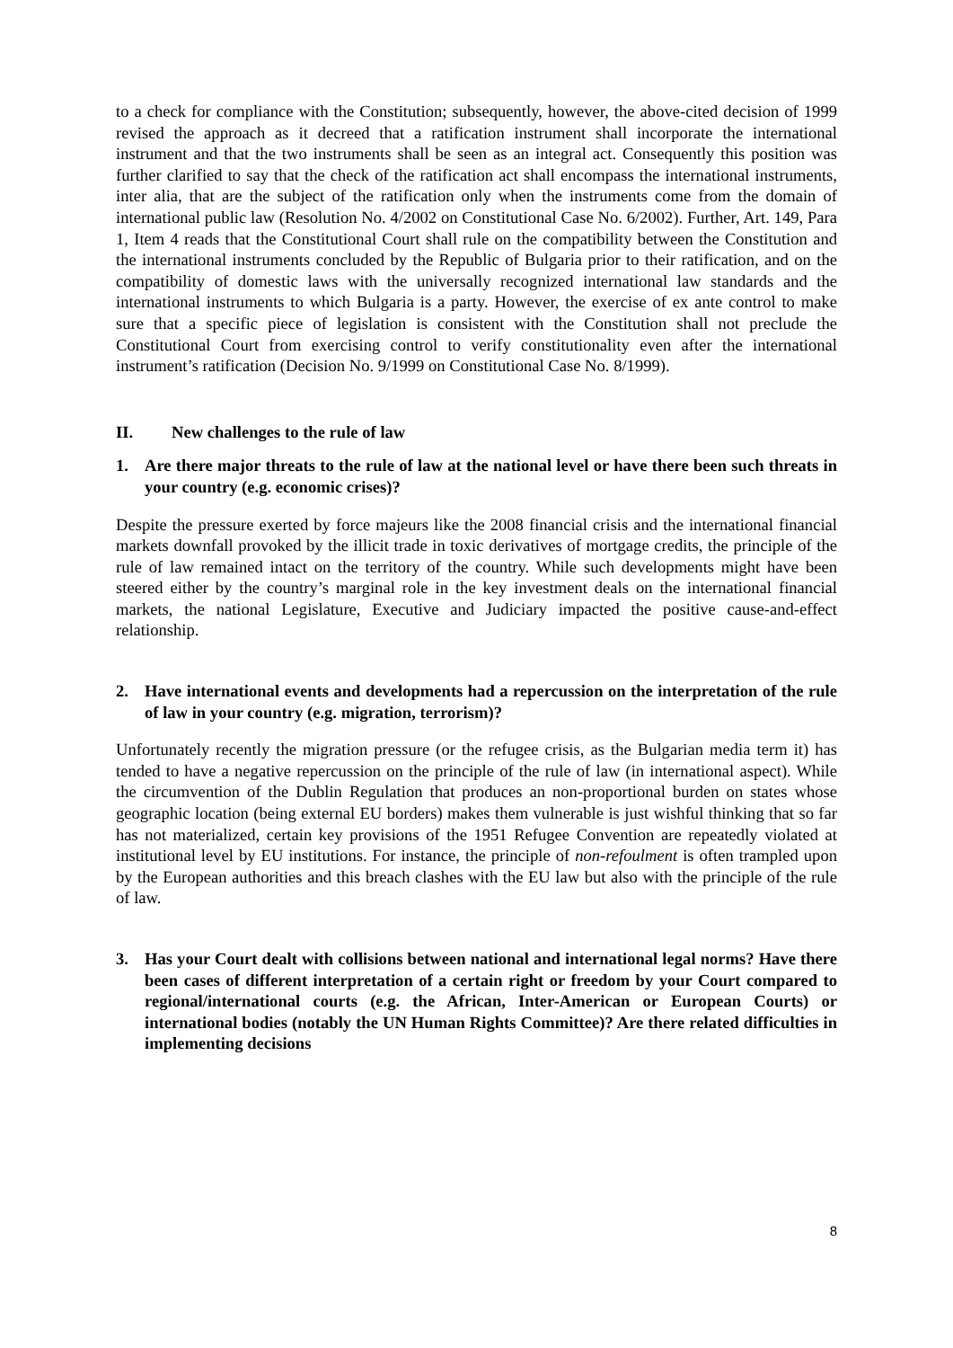to a check for compliance with the Constitution; subsequently, however, the above-cited decision of 1999 revised the approach as it decreed that a ratification instrument shall incorporate the international instrument and that the two instruments shall be seen as an integral act. Consequently this position was further clarified to say that the check of the ratification act shall encompass the international instruments, inter alia, that are the subject of the ratification only when the instruments come from the domain of international public law (Resolution No. 4/2002 on Constitutional Case No. 6/2002). Further, Art. 149, Para 1, Item 4 reads that the Constitutional Court shall rule on the compatibility between the Constitution and the international instruments concluded by the Republic of Bulgaria prior to their ratification, and on the compatibility of domestic laws with the universally recognized international law standards and the international instruments to which Bulgaria is a party. However, the exercise of ex ante control to make sure that a specific piece of legislation is consistent with the Constitution shall not preclude the Constitutional Court from exercising control to verify constitutionality even after the international instrument’s ratification (Decision No. 9/1999 on Constitutional Case No. 8/1999).
II. New challenges to the rule of law
1. Are there major threats to the rule of law at the national level or have there been such threats in your country (e.g. economic crises)?
Despite the pressure exerted by force majeurs like the 2008 financial crisis and the international financial markets downfall provoked by the illicit trade in toxic derivatives of mortgage credits, the principle of the rule of law remained intact on the territory of the country. While such developments might have been steered either by the country’s marginal role in the key investment deals on the international financial markets, the national Legislature, Executive and Judiciary impacted the positive cause-and-effect relationship.
2. Have international events and developments had a repercussion on the interpretation of the rule of law in your country (e.g. migration, terrorism)?
Unfortunately recently the migration pressure (or the refugee crisis, as the Bulgarian media term it) has tended to have a negative repercussion on the principle of the rule of law (in international aspect). While the circumvention of the Dublin Regulation that produces an non-proportional burden on states whose geographic location (being external EU borders) makes them vulnerable is just wishful thinking that so far has not materialized, certain key provisions of the 1951 Refugee Convention are repeatedly violated at institutional level by EU institutions. For instance, the principle of non-refoulment is often trampled upon by the European authorities and this breach clashes with the EU law but also with the principle of the rule of law.
3. Has your Court dealt with collisions between national and international legal norms? Have there been cases of different interpretation of a certain right or freedom by your Court compared to regional/international courts (e.g. the African, Inter-American or European Courts) or international bodies (notably the UN Human Rights Committee)? Are there related difficulties in implementing decisions
8